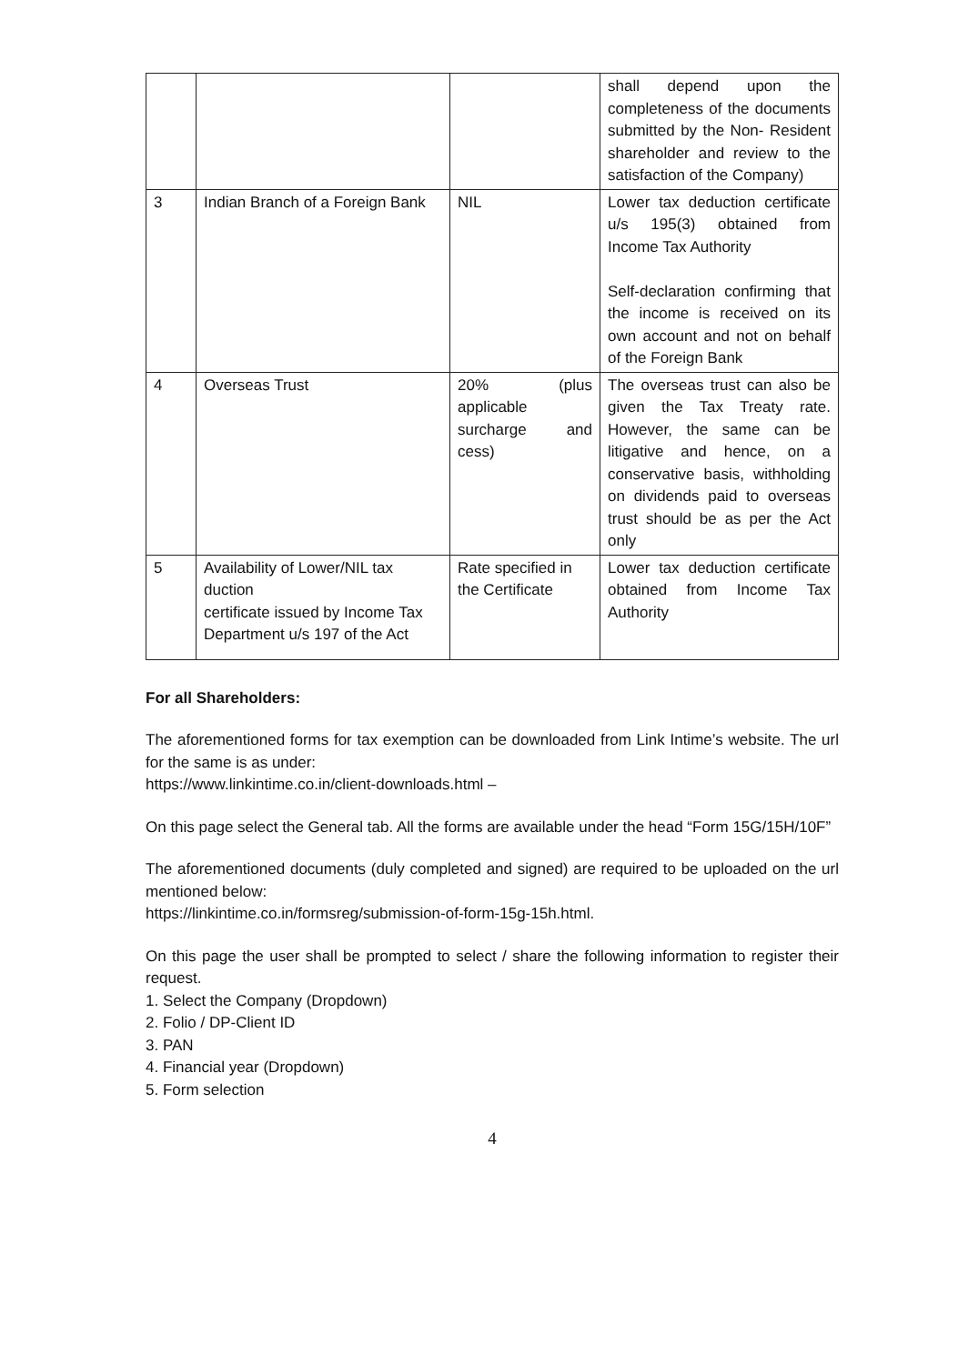| | | | shall depend upon the completeness of the documents submitted by the Non- Resident shareholder and review to the satisfaction of the Company) |
| 3 | Indian Branch of a Foreign Bank | NIL | Lower tax deduction certificate u/s 195(3) obtained from Income Tax Authority Self-declaration confirming that the income is received on its own account and not on behalf of the Foreign Bank |
| 4 | Overseas Trust | 20% (plus applicable surcharge and cess) | The overseas trust can also be given the Tax Treaty rate. However, the same can be litigative and hence, on a conservative basis, withholding on dividends paid to overseas trust should be as per the Act only |
| 5 | Availability of Lower/NIL tax duction certificate issued by Income Tax Department u/s 197 of the Act | Rate specified in the Certificate | Lower tax deduction certificate obtained from Income Tax Authority |
For all Shareholders:
The aforementioned forms for tax exemption can be downloaded from Link Intime’s website. The url for the same is as under:
https://www.linkintime.co.in/client-downloads.html –
On this page select the General tab. All the forms are available under the head “Form 15G/15H/10F”
The aforementioned documents (duly completed and signed) are required to be uploaded on the url mentioned below:
https://linkintime.co.in/formsreg/submission-of-form-15g-15h.html.
On this page the user shall be prompted to select / share the following information to register their request.
1. Select the Company (Dropdown)
2. Folio / DP-Client ID
3. PAN
4. Financial year (Dropdown)
5. Form selection
4